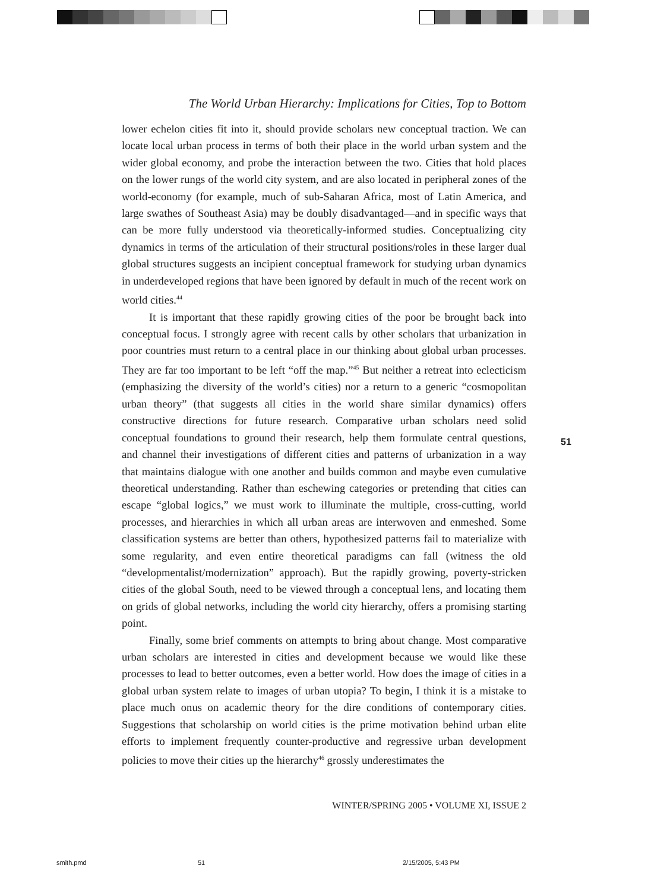The World Urban Hierarchy: Implications for Cities, Top to Bottom
lower echelon cities fit into it, should provide scholars new conceptual traction. We can locate local urban process in terms of both their place in the world urban system and the wider global economy, and probe the interaction between the two. Cities that hold places on the lower rungs of the world city system, and are also located in peripheral zones of the world-economy (for example, much of sub-Saharan Africa, most of Latin America, and large swathes of Southeast Asia) may be doubly disadvantaged—and in specific ways that can be more fully understood via theoretically-informed studies. Conceptualizing city dynamics in terms of the articulation of their structural positions/roles in these larger dual global structures suggests an incipient conceptual framework for studying urban dynamics in underdeveloped regions that have been ignored by default in much of the recent work on world cities.<sup>44</sup>
It is important that these rapidly growing cities of the poor be brought back into conceptual focus. I strongly agree with recent calls by other scholars that urbanization in poor countries must return to a central place in our thinking about global urban processes. They are far too important to be left “off the map.”<sup>45</sup> But neither a retreat into eclecticism (emphasizing the diversity of the world’s cities) nor a return to a generic “cosmopolitan urban theory” (that suggests all cities in the world share similar dynamics) offers constructive directions for future research. Comparative urban scholars need solid conceptual foundations to ground their research, help them formulate central questions, and channel their investigations of different cities and patterns of urbanization in a way that maintains dialogue with one another and builds common and maybe even cumulative theoretical understanding. Rather than eschewing categories or pretending that cities can escape “global logics,” we must work to illuminate the multiple, cross-cutting, world processes, and hierarchies in which all urban areas are interwoven and enmeshed. Some classification systems are better than others, hypothesized patterns fail to materialize with some regularity, and even entire theoretical paradigms can fall (witness the old “developmentalist/modernization” approach). But the rapidly growing, poverty-stricken cities of the global South, need to be viewed through a conceptual lens, and locating them on grids of global networks, including the world city hierarchy, offers a promising starting point.
Finally, some brief comments on attempts to bring about change. Most comparative urban scholars are interested in cities and development because we would like these processes to lead to better outcomes, even a better world. How does the image of cities in a global urban system relate to images of urban utopia? To begin, I think it is a mistake to place much onus on academic theory for the dire conditions of contemporary cities. Suggestions that scholarship on world cities is the prime motivation behind urban elite efforts to implement frequently counter-productive and regressive urban development policies to move their cities up the hierarchy<sup>46</sup> grossly underestimates the
51
WINTER/SPRING 2005 • VOLUME XI, ISSUE 2
smith.pmd 51 2/15/2005, 5:43 PM